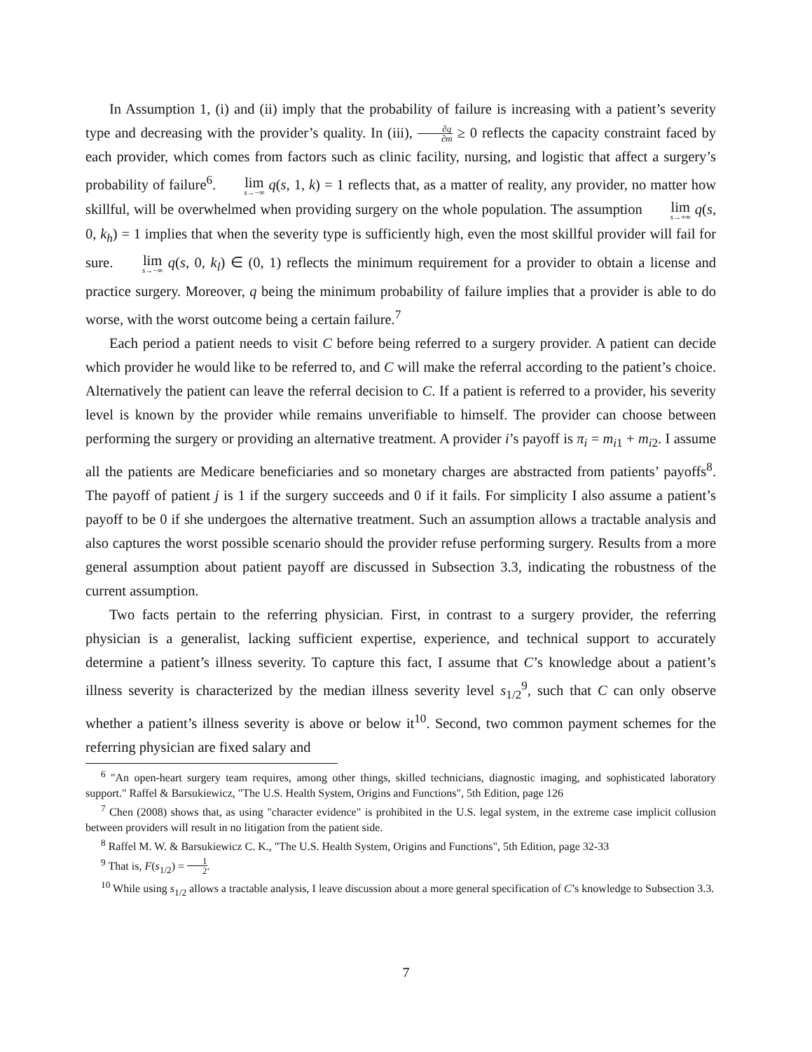In Assumption 1, (i) and (ii) imply that the probability of failure is increasing with a patient’s severity type and decreasing with the provider’s quality. In (iii), ∂q ∂m ≥ 0 reflects the capacity constraint faced by each provider, which comes from factors such as clinic facility, nursing, and logistic that affect a surgery’s probability of failure<sup>6</sup>. lim s→−∞ q(s, 1, k) = 1 reflects that, as a matter of reality, any provider, no matter how skillful, will be overwhelmed when providing surgery on the whole population. The assumption lim s→+∞ q(s, 0, k<sub>h</sub>) = 1 implies that when the severity type is sufficiently high, even the most skillful provider will fail for sure. lim s→−∞ q(s, 0, k<sub>l</sub>) ∈ (0, 1) reflects the minimum requirement for a provider to obtain a license and practice surgery. Moreover, q being the minimum probability of failure implies that a provider is able to do worse, with the worst outcome being a certain failure.<sup>7</sup>
Each period a patient needs to visit C before being referred to a surgery provider. A patient can decide which provider he would like to be referred to, and C will make the referral according to the patient’s choice. Alternatively the patient can leave the referral decision to C. If a patient is referred to a provider, his severity level is known by the provider while remains unverifiable to himself. The provider can choose between performing the surgery or providing an alternative treatment. A provider i’s payoff is π<sub>i</sub> = m<sub>i1</sub> + m<sub>i2</sub>. I assume all the patients are Medicare beneficiaries and so monetary charges are abstracted from patients’ payoffs<sup>8</sup>. The payoff of patient j is 1 if the surgery succeeds and 0 if it fails. For simplicity I also assume a patient’s payoff to be 0 if she undergoes the alternative treatment. Such an assumption allows a tractable analysis and also captures the worst possible scenario should the provider refuse performing surgery. Results from a more general assumption about patient payoff are discussed in Subsection 3.3, indicating the robustness of the current assumption.
Two facts pertain to the referring physician. First, in contrast to a surgery provider, the referring physician is a generalist, lacking sufficient expertise, experience, and technical support to accurately determine a patient’s illness severity. To capture this fact, I assume that C’s knowledge about a patient’s illness severity is characterized by the median illness severity level s<sub>1/2</sub><sup>9</sup>, such that C can only observe whether a patient’s illness severity is above or below it<sup>10</sup>. Second, two common payment schemes for the referring physician are fixed salary and
<sup>6</sup> "An open-heart surgery team requires, among other things, skilled technicians, diagnostic imaging, and sophisticated laboratory support." Raffel & Barsukiewicz, "The U.S. Health System, Origins and Functions", 5th Edition, page 126
<sup>7</sup> Chen (2008) shows that, as using "character evidence" is prohibited in the U.S. legal system, in the extreme case implicit collusion between providers will result in no litigation from the patient side.
<sup>8</sup> Raffel M. W. & Barsukiewicz C. K., "The U.S. Health System, Origins and Functions", 5th Edition, page 32-33
<sup>9</sup> That is, F(s<sub>1/2</sub>) = 1 2.
<sup>10</sup> While using s<sub>1/2</sub> allows a tractable analysis, I leave discussion about a more general specification of C’s knowledge to Subsection 3.3.
7